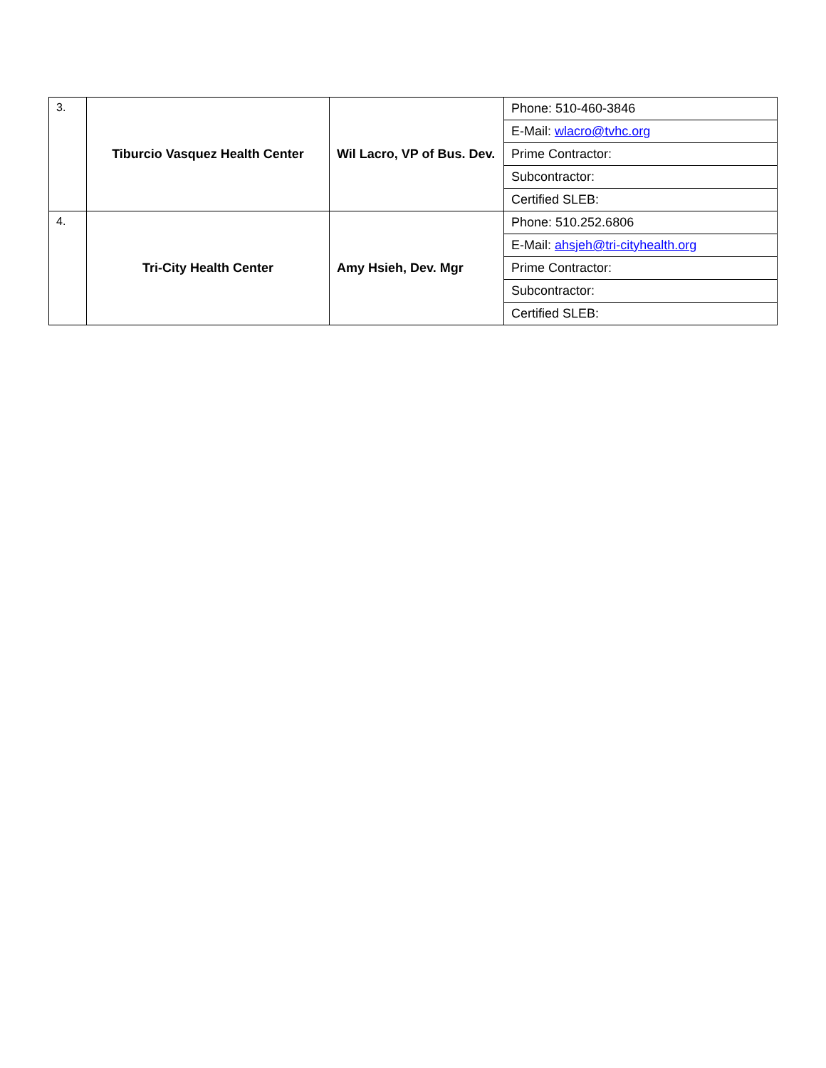| 3. | Tiburcio Vasquez Health Center | Wil Lacro, VP of Bus. Dev. | Phone: 510-460-3846 |
| | | | E-Mail: wlacro@tvhc.org |
| | | | Prime Contractor: |
| | | | Subcontractor: |
| | | | Certified SLEB: |
| 4. | Tri-City Health Center | Amy Hsieh, Dev. Mgr | Phone: 510.252.6806 |
| | | | E-Mail: ahsjeh@tri-cityhealth.org |
| | | | Prime Contractor: |
| | | | Subcontractor: |
| | | | Certified SLEB: |